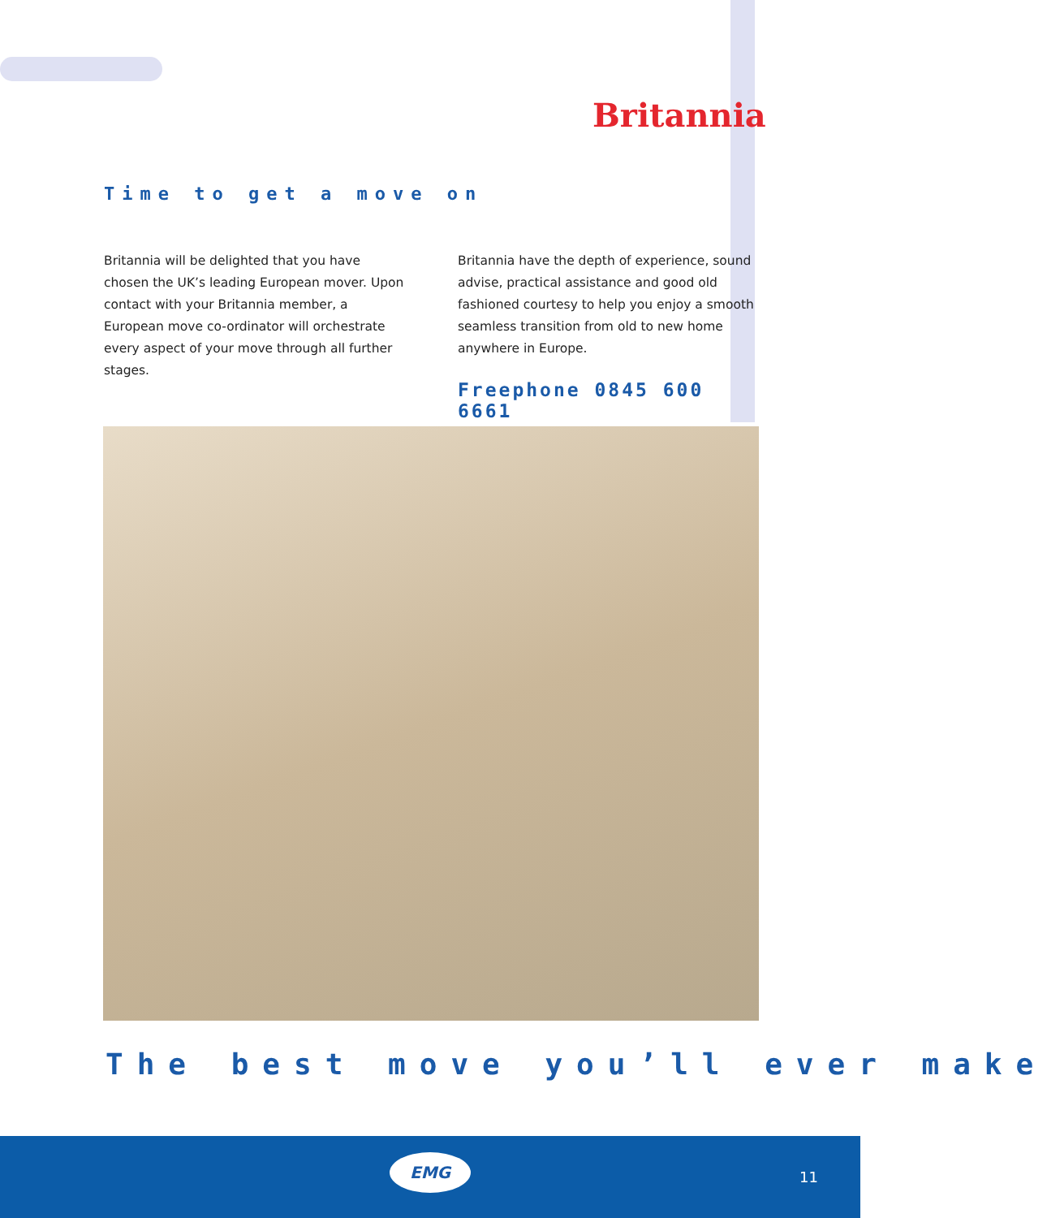Britannia
Time to get a move on
Britannia will be delighted that you have chosen the UK’s leading European mover. Upon contact with your Britannia member, a European move co-ordinator will orchestrate every aspect of your move through all further stages.
Britannia have the depth of experience, sound advise, practical assistance and good old fashioned courtesy to help you enjoy a smooth seamless transition from old to new home anywhere in Europe.
Freephone 0845 600 6661
The best move you’ll ever make
EMG
11